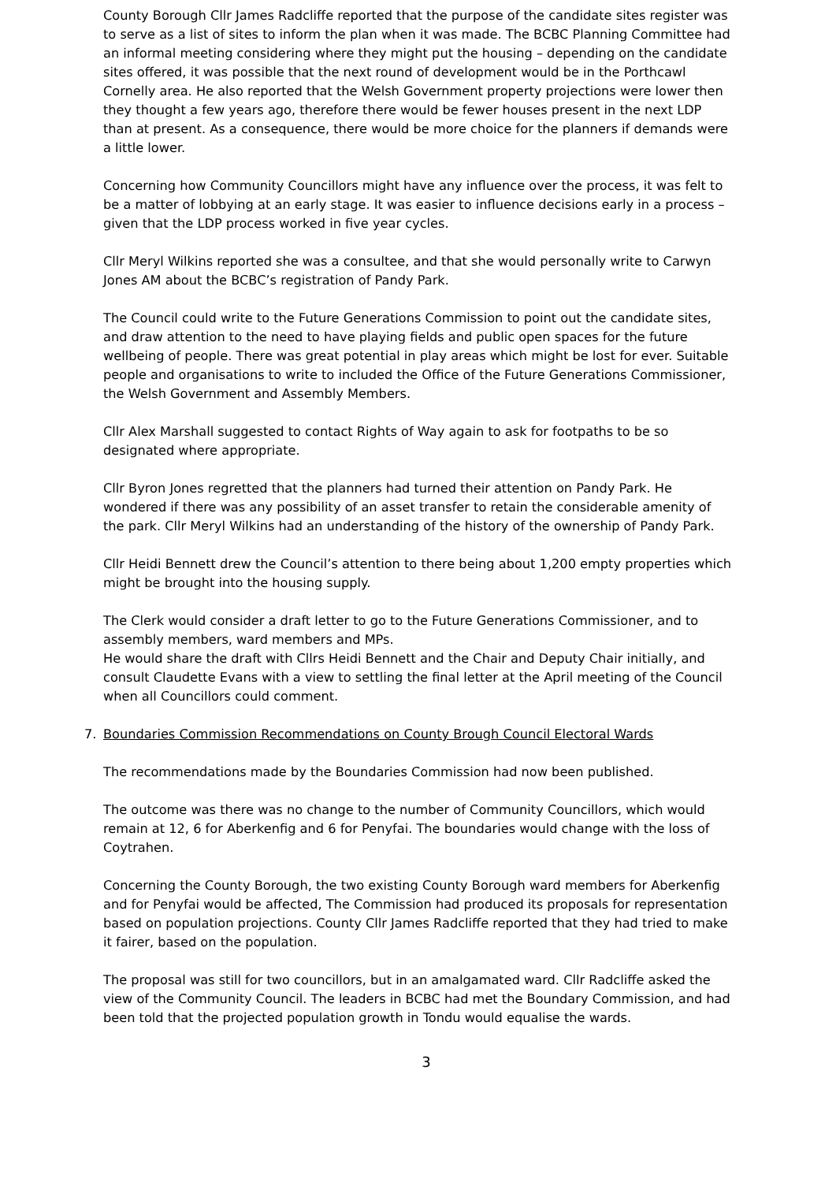County Borough Cllr James Radcliffe reported that the purpose of the candidate sites register was to serve as a list of sites to inform the plan when it was made. The BCBC Planning Committee had an informal meeting considering where they might put the housing – depending on the candidate sites offered, it was possible that the next round of development would be in the Porthcawl Cornelly area. He also reported that the Welsh Government property projections were lower then they thought a few years ago, therefore there would be fewer houses present in the next LDP than at present. As a consequence, there would be more choice for the planners if demands were a little lower.
Concerning how Community Councillors might have any influence over the process, it was felt to be a matter of lobbying at an early stage. It was easier to influence decisions early in a process – given that the LDP process worked in five year cycles.
Cllr Meryl Wilkins reported she was a consultee, and that she would personally write to Carwyn Jones AM about the BCBC’s registration of Pandy Park.
The Council could write to the Future Generations Commission to point out the candidate sites, and draw attention to the need to have playing fields and public open spaces for the future wellbeing of people. There was great potential in play areas which might be lost for ever. Suitable people and organisations to write to included the Office of the Future Generations Commissioner, the Welsh Government and Assembly Members.
Cllr Alex Marshall suggested to contact Rights of Way again to ask for footpaths to be so designated where appropriate.
Cllr Byron Jones regretted that the planners had turned their attention on Pandy Park. He wondered if there was any possibility of an asset transfer to retain the considerable amenity of the park. Cllr Meryl Wilkins had an understanding of the history of the ownership of Pandy Park.
Cllr Heidi Bennett drew the Council’s attention to there being about 1,200 empty properties which might be brought into the housing supply.
The Clerk would consider a draft letter to go to the Future Generations Commissioner, and to assembly members, ward members and MPs.
He would share the draft with Cllrs Heidi Bennett and the Chair and Deputy Chair initially, and consult Claudette Evans with a view to settling the final letter at the April meeting of the Council when all Councillors could comment.
7. Boundaries Commission Recommendations on County Brough Council Electoral Wards
The recommendations made by the Boundaries Commission had now been published.
The outcome was there was no change to the number of Community Councillors, which would remain at 12, 6 for Aberkenfig and 6 for Penyfai. The boundaries would change with the loss of Coytrahen.
Concerning the County Borough, the two existing County Borough ward members for Aberkenfig and for Penyfai would be affected, The Commission had produced its proposals for representation based on population projections. County Cllr James Radcliffe reported that they had tried to make it fairer, based on the population.
The proposal was still for two councillors, but in an amalgamated ward. Cllr Radcliffe asked the view of the Community Council. The leaders in BCBC had met the Boundary Commission, and had been told that the projected population growth in Tondu would equalise the wards.
3